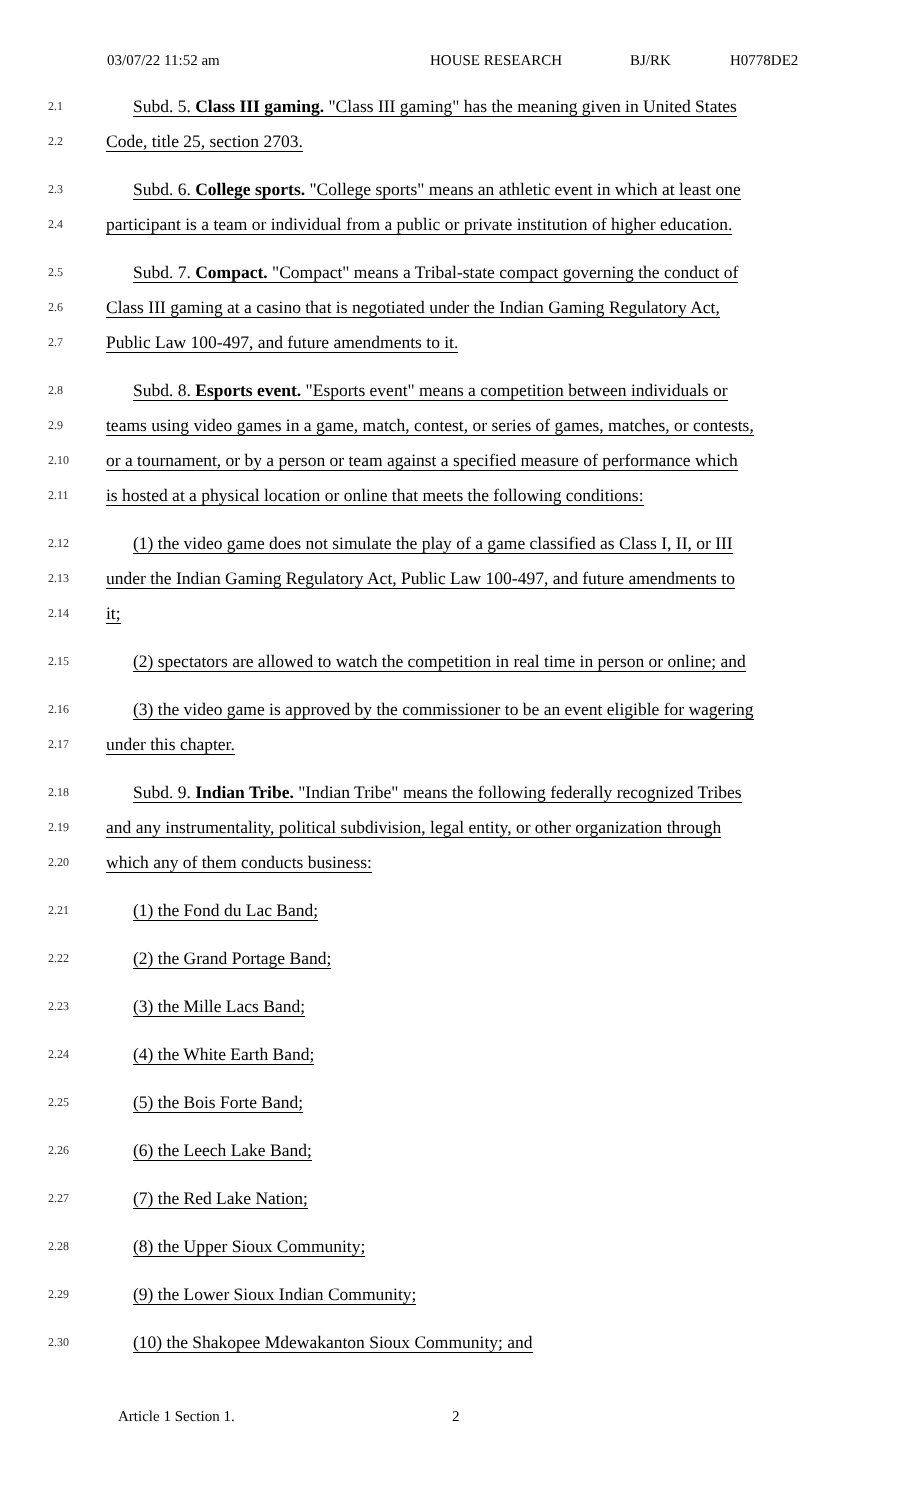03/07/22 11:52 am HOUSE RESEARCH BJ/RK H0778DE2
2.1 Subd. 5. Class III gaming. "Class III gaming" has the meaning given in United States
2.2 Code, title 25, section 2703.
2.3 Subd. 6. College sports. "College sports" means an athletic event in which at least one
2.4 participant is a team or individual from a public or private institution of higher education.
2.5 Subd. 7. Compact. "Compact" means a Tribal-state compact governing the conduct of
2.6 Class III gaming at a casino that is negotiated under the Indian Gaming Regulatory Act,
2.7 Public Law 100-497, and future amendments to it.
2.8 Subd. 8. Esports event. "Esports event" means a competition between individuals or
2.9 teams using video games in a game, match, contest, or series of games, matches, or contests,
2.10 or a tournament, or by a person or team against a specified measure of performance which
2.11 is hosted at a physical location or online that meets the following conditions:
2.12 (1) the video game does not simulate the play of a game classified as Class I, II, or III
2.13 under the Indian Gaming Regulatory Act, Public Law 100-497, and future amendments to
2.14 it;
2.15 (2) spectators are allowed to watch the competition in real time in person or online; and
2.16 (3) the video game is approved by the commissioner to be an event eligible for wagering
2.17 under this chapter.
2.18 Subd. 9. Indian Tribe. "Indian Tribe" means the following federally recognized Tribes
2.19 and any instrumentality, political subdivision, legal entity, or other organization through
2.20 which any of them conducts business:
2.21 (1) the Fond du Lac Band;
2.22 (2) the Grand Portage Band;
2.23 (3) the Mille Lacs Band;
2.24 (4) the White Earth Band;
2.25 (5) the Bois Forte Band;
2.26 (6) the Leech Lake Band;
2.27 (7) the Red Lake Nation;
2.28 (8) the Upper Sioux Community;
2.29 (9) the Lower Sioux Indian Community;
2.30 (10) the Shakopee Mdewakanton Sioux Community; and
Article 1 Section 1. 2